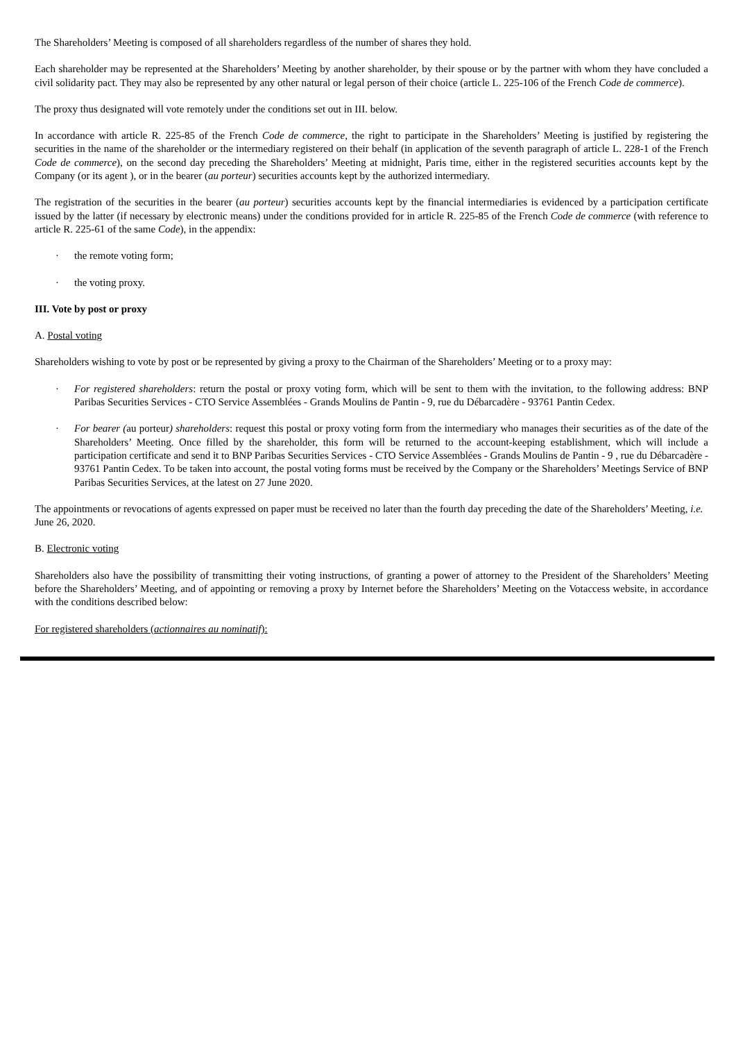The Shareholders’ Meeting is composed of all shareholders regardless of the number of shares they hold.
Each shareholder may be represented at the Shareholders’ Meeting by another shareholder, by their spouse or by the partner with whom they have concluded a civil solidarity pact. They may also be represented by any other natural or legal person of their choice (article L. 225-106 of the French Code de commerce).
The proxy thus designated will vote remotely under the conditions set out in III. below.
In accordance with article R. 225-85 of the French Code de commerce, the right to participate in the Shareholders’ Meeting is justified by registering the securities in the name of the shareholder or the intermediary registered on their behalf (in application of the seventh paragraph of article L. 228-1 of the French Code de commerce), on the second day preceding the Shareholders’ Meeting at midnight, Paris time, either in the registered securities accounts kept by the Company (or its agent ), or in the bearer (au porteur) securities accounts kept by the authorized intermediary.
The registration of the securities in the bearer (au porteur) securities accounts kept by the financial intermediaries is evidenced by a participation certificate issued by the latter (if necessary by electronic means) under the conditions provided for in article R. 225-85 of the French Code de commerce (with reference to article R. 225-61 of the same Code), in the appendix:
· the remote voting form;
· the voting proxy.
III. Vote by post or proxy
A. Postal voting
Shareholders wishing to vote by post or be represented by giving a proxy to the Chairman of the Shareholders’ Meeting or to a proxy may:
· For registered shareholders: return the postal or proxy voting form, which will be sent to them with the invitation, to the following address: BNP Paribas Securities Services - CTO Service Assemblées - Grands Moulins de Pantin - 9, rue du Débarcadère - 93761 Pantin Cedex.
· For bearer (au porteur) shareholders: request this postal or proxy voting form from the intermediary who manages their securities as of the date of the Shareholders’ Meeting. Once filled by the shareholder, this form will be returned to the account-keeping establishment, which will include a participation certificate and send it to BNP Paribas Securities Services - CTO Service Assemblées - Grands Moulins de Pantin - 9 , rue du Débarcadère - 93761 Pantin Cedex. To be taken into account, the postal voting forms must be received by the Company or the Shareholders’ Meetings Service of BNP Paribas Securities Services, at the latest on 27 June 2020.
The appointments or revocations of agents expressed on paper must be received no later than the fourth day preceding the date of the Shareholders’ Meeting, i.e. June 26, 2020.
B. Electronic voting
Shareholders also have the possibility of transmitting their voting instructions, of granting a power of attorney to the President of the Shareholders’ Meeting before the Shareholders’ Meeting, and of appointing or removing a proxy by Internet before the Shareholders’ Meeting on the Votaccess website, in accordance with the conditions described below:
For registered shareholders (actionnaires au nominatif):